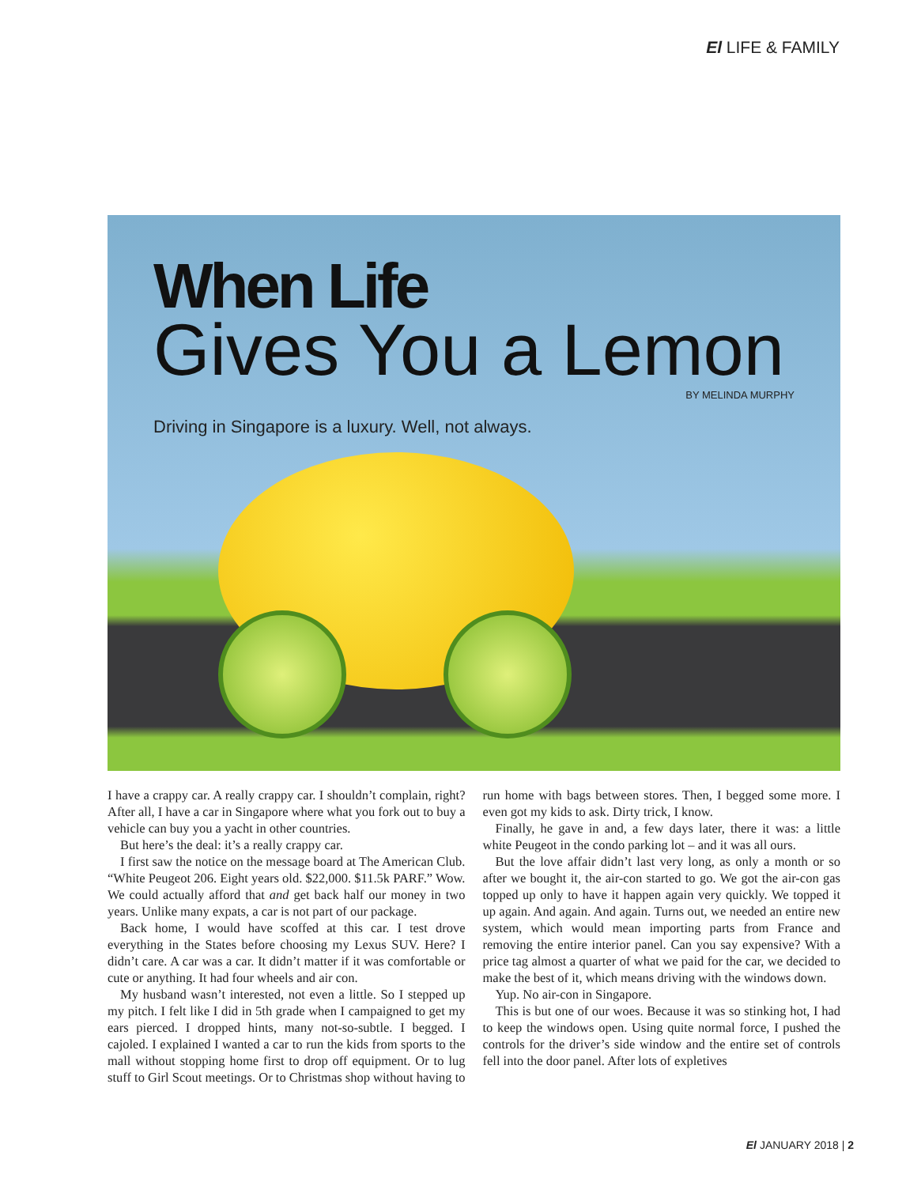El LIFE & FAMILY
When Life
Gives You a Lemon
BY MELINDA MURPHY
Driving in Singapore is a luxury. Well, not always.
I have a crappy car. A really crappy car. I shouldn’t complain, right? After all, I have a car in Singapore where what you fork out to buy a vehicle can buy you a yacht in other countries.
But here’s the deal: it’s a really crappy car.
I first saw the notice on the message board at The American Club. “White Peugeot 206. Eight years old. $22,000. $11.5k PARF.” Wow. We could actually afford that and get back half our money in two years. Unlike many expats, a car is not part of our package.
Back home, I would have scoffed at this car. I test drove everything in the States before choosing my Lexus SUV. Here? I didn’t care. A car was a car. It didn’t matter if it was comfortable or cute or anything. It had four wheels and air con.
My husband wasn’t interested, not even a little. So I stepped up my pitch. I felt like I did in 5th grade when I campaigned to get my ears pierced. I dropped hints, many not-so-subtle. I begged. I cajoled. I explained I wanted a car to run the kids from sports to the mall without stopping home first to drop off equipment. Or to lug stuff to Girl Scout meetings. Or to Christmas shop without having to run home with bags between stores. Then, I begged some more. I even got my kids to ask. Dirty trick, I know.
Finally, he gave in and, a few days later, there it was: a little white Peugeot in the condo parking lot – and it was all ours.
But the love affair didn’t last very long, as only a month or so after we bought it, the air-con started to go. We got the air-con gas topped up only to have it happen again very quickly. We topped it up again. And again. And again. Turns out, we needed an entire new system, which would mean importing parts from France and removing the entire interior panel. Can you say expensive? With a price tag almost a quarter of what we paid for the car, we decided to make the best of it, which means driving with the windows down.
Yup. No air-con in Singapore.
This is but one of our woes. Because it was so stinking hot, I had to keep the windows open. Using quite normal force, I pushed the controls for the driver’s side window and the entire set of controls fell into the door panel. After lots of expletives
El JANUARY 2018 | 2